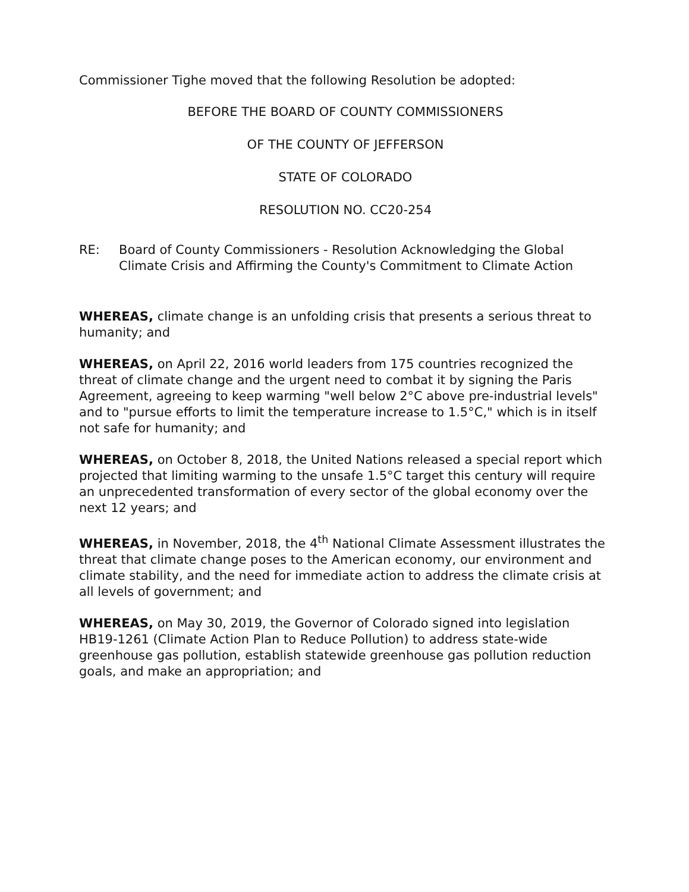Commissioner Tighe moved that the following Resolution be adopted:
BEFORE THE BOARD OF COUNTY COMMISSIONERS
OF THE COUNTY OF JEFFERSON
STATE OF COLORADO
RESOLUTION NO. CC20-254
RE: Board of County Commissioners - Resolution Acknowledging the Global Climate Crisis and Affirming the County's Commitment to Climate Action
WHEREAS, climate change is an unfolding crisis that presents a serious threat to humanity; and
WHEREAS, on April 22, 2016 world leaders from 175 countries recognized the threat of climate change and the urgent need to combat it by signing the Paris Agreement, agreeing to keep warming "well below 2°C above pre-industrial levels" and to "pursue efforts to limit the temperature increase to 1.5°C," which is in itself not safe for humanity; and
WHEREAS, on October 8, 2018, the United Nations released a special report which projected that limiting warming to the unsafe 1.5°C target this century will require an unprecedented transformation of every sector of the global economy over the next 12 years; and
WHEREAS, in November, 2018, the 4<sup>th</sup> National Climate Assessment illustrates the threat that climate change poses to the American economy, our environment and climate stability, and the need for immediate action to address the climate crisis at all levels of government; and
WHEREAS, on May 30, 2019, the Governor of Colorado signed into legislation HB19-1261 (Climate Action Plan to Reduce Pollution) to address state-wide greenhouse gas pollution, establish statewide greenhouse gas pollution reduction goals, and make an appropriation; and